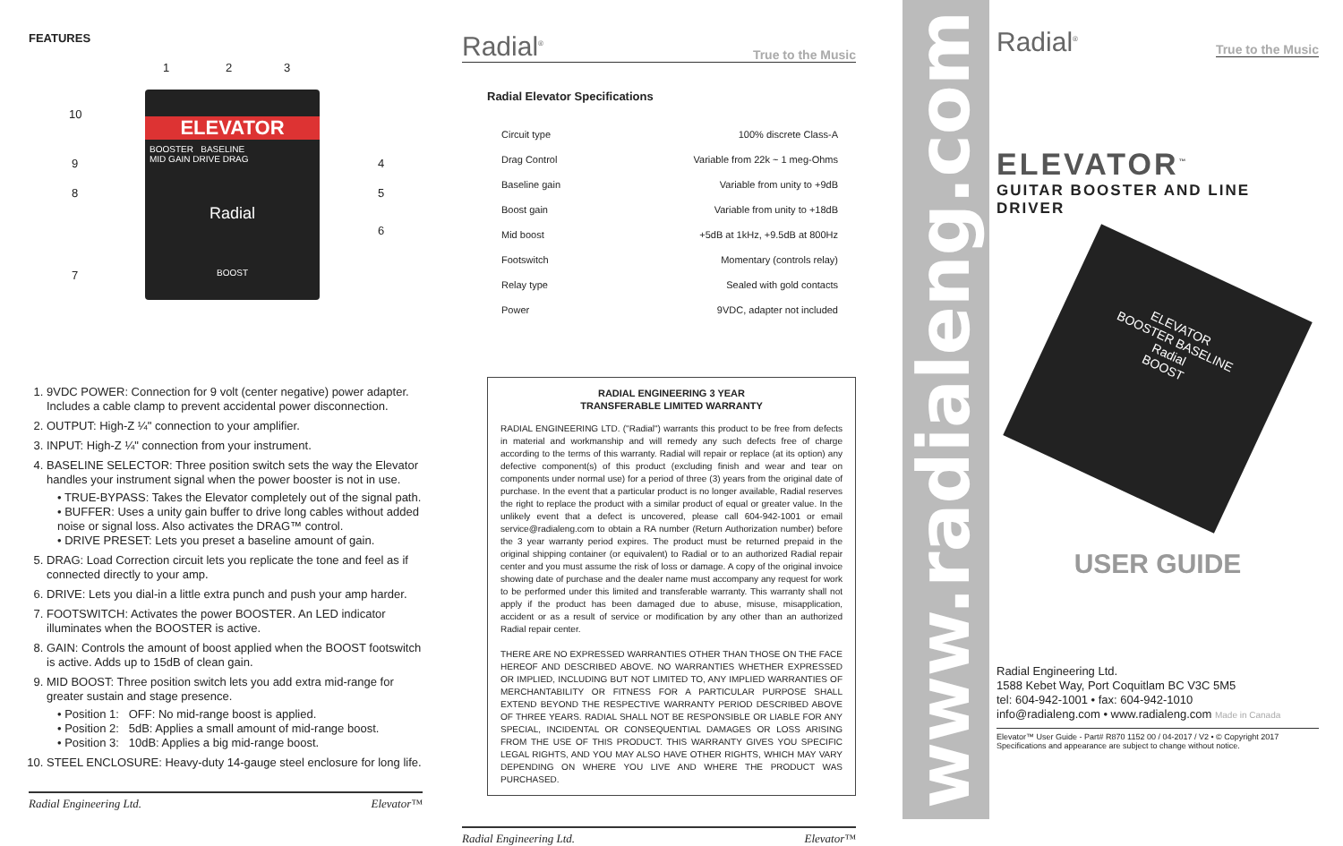FEATURES
ELEVATOR
BOOSTER BASELINE
MID GAIN DRIVE DRAG
Radial
BOOST
1 2 3
10
4 9
8 5
6
7
1. 9VDC POWER: Connection for 9 volt (center negative) power adapter. Includes a cable clamp to prevent accidental power disconnection.
2. OUTPUT: High-Z ¼" connection to your amplifier.
3. INPUT: High-Z ¼" connection from your instrument.
4. BASELINE SELECTOR: Three position switch sets the way the Elevator handles your instrument signal when the power booster is not in use.
• TRUE-BYPASS: Takes the Elevator completely out of the signal path.
• BUFFER: Uses a unity gain buffer to drive long cables without added noise or signal loss. Also activates the DRAG™ control.
• DRIVE PRESET: Lets you preset a baseline amount of gain.
5. DRAG: Load Correction circuit lets you replicate the tone and feel as if connected directly to your amp.
6. DRIVE: Lets you dial-in a little extra punch and push your amp harder.
7. FOOTSWITCH: Activates the power BOOSTER. An LED indicator illuminates when the BOOSTER is active.
8. GAIN: Controls the amount of boost applied when the BOOST footswitch is active. Adds up to 15dB of clean gain.
9. MID BOOST: Three position switch lets you add extra mid-range for greater sustain and stage presence.
• Position 1: OFF: No mid-range boost is applied.
• Position 2: 5dB: Applies a small amount of mid-range boost.
• Position 3: 10dB: Applies a big mid-range boost.
10. STEEL ENCLOSURE: Heavy-duty 14-gauge steel enclosure for long life.
Radial Engineering Ltd. Elevator™
Radial<sup>®</sup> True to the Music
Radial Elevator Specifications
| Circuit type | 100% discrete Class-A |
| Drag Control | Variable from 22k ~ 1 meg-Ohms |
| Baseline gain | Variable from unity to +9dB |
| Boost gain | Variable from unity to +18dB |
| Mid boost | +5dB at 1kHz, +9.5dB at 800Hz |
| Footswitch | Momentary (controls relay) |
| Relay type | Sealed with gold contacts |
| Power | 9VDC, adapter not included |
RADIAL ENGINEERING 3 YEAR
TRANSFERABLE LIMITED WARRANTY
RADIAL ENGINEERING LTD. ("Radial") warrants this product to be free from defects in material and workmanship and will remedy any such defects free of charge according to the terms of this warranty. Radial will repair or replace (at its option) any defective component(s) of this product (excluding finish and wear and tear on components under normal use) for a period of three (3) years from the original date of purchase. In the event that a particular product is no longer available, Radial reserves the right to replace the product with a similar product of equal or greater value. In the unlikely event that a defect is uncovered, please call 604-942-1001 or email service@radialeng.com to obtain a RA number (Return Authorization number) before the 3 year warranty period expires. The product must be returned prepaid in the original shipping container (or equivalent) to Radial or to an authorized Radial repair center and you must assume the risk of loss or damage. A copy of the original invoice showing date of purchase and the dealer name must accompany any request for work to be performed under this limited and transferable warranty. This warranty shall not apply if the product has been damaged due to abuse, misuse, misapplication, accident or as a result of service or modification by any other than an authorized Radial repair center.
THERE ARE NO EXPRESSED WARRANTIES OTHER THAN THOSE ON THE FACE HEREOF AND DESCRIBED ABOVE. NO WARRANTIES WHETHER EXPRESSED OR IMPLIED, INCLUDING BUT NOT LIMITED TO, ANY IMPLIED WARRANTIES OF MERCHANTABILITY OR FITNESS FOR A PARTICULAR PURPOSE SHALL EXTEND BEYOND THE RESPECTIVE WARRANTY PERIOD DESCRIBED ABOVE OF THREE YEARS. RADIAL SHALL NOT BE RESPONSIBLE OR LIABLE FOR ANY SPECIAL, INCIDENTAL OR CONSEQUENTIAL DAMAGES OR LOSS ARISING FROM THE USE OF THIS PRODUCT. THIS WARRANTY GIVES YOU SPECIFIC LEGAL RIGHTS, AND YOU MAY ALSO HAVE OTHER RIGHTS, WHICH MAY VARY DEPENDING ON WHERE YOU LIVE AND WHERE THE PRODUCT WAS PURCHASED.
Radial Engineering Ltd. Elevator™
www.radialeng.com
Radial<sup>®</sup> True to the Music
ELEVATOR<sup>™</sup>
GUITAR BOOSTER AND LINE DRIVER
ELEVATOR
BOOSTER BASELINE
Radial
BOOST
USER GUIDE
Radial Engineering Ltd.
1588 Kebet Way, Port Coquitlam BC V3C 5M5
tel: 604-942-1001 • fax: 604-942-1010
info@radialeng.com • www.radialeng.com Made in Canada
Elevator™ User Guide - Part# R870 1152 00 / 04-2017 / V2 • © Copyright 2017
Specifications and appearance are subject to change without notice.